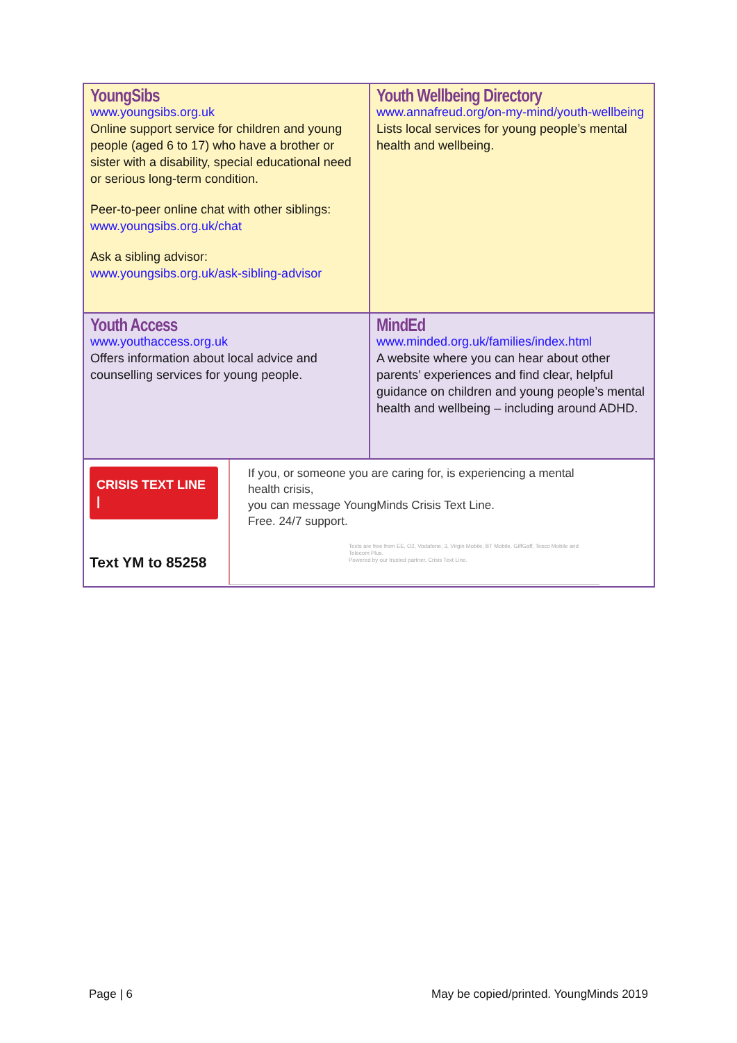| YoungSibs www.youngsibs.org.uk Online support service for children and young people (aged 6 to 17) who have a brother or sister with a disability, special educational need or serious long-term condition. Peer-to-peer online chat with other siblings: www.youngsibs.org.uk/chat Ask a sibling advisor: www.youngsibs.org.uk/ask-sibling-advisor | Youth Wellbeing Directory www.annafreud.org/on-my-mind/youth-wellbeing Lists local services for young people’s mental health and wellbeing. |
| Youth Access www.youthaccess.org.uk Offers information about local advice and counselling services for young people. | MindEd www.minded.org.uk/families/index.html A website where you can hear about other parents’ experiences and find clear, helpful guidance on children and young people’s mental health and wellbeing – including around ADHD. |
| CRISIS TEXT LINE / Text YM to 85258 If you, or someone you are caring for, is experiencing a mental health crisis, you can message YoungMinds Crisis Text Line. Free. 24/7 support. Texts are free from EE, O2, Vodafone, 3, Virgin Mobile, BT Mobile, GiffGaff, Tesco Mobile and Telecom Plus. Powered by our trusted partner, Crisis Text Line. | |
Page | 6 May be copied/printed. YoungMinds 2019